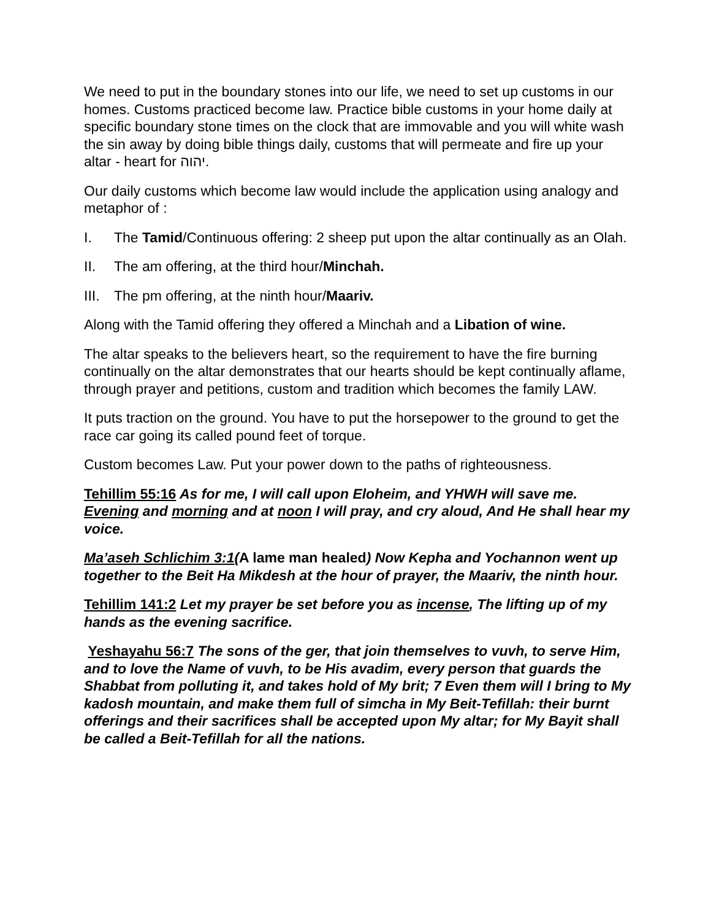We need to put in the boundary stones into our life, we need to set up customs in our homes. Customs practiced become law. Practice bible customs in your home daily at specific boundary stone times on the clock that are immovable and you will white wash the sin away by doing bible things daily, customs that will permeate and fire up your altar - heart for יהוה.
Our daily customs which become law would include the application using analogy and metaphor of :
I. The Tamid/Continuous offering: 2 sheep put upon the altar continually as an Olah.
II. The am offering, at the third hour/Minchah.
III. The pm offering, at the ninth hour/Maariv.
Along with the Tamid offering they offered a Minchah and a Libation of wine.
The altar speaks to the believers heart, so the requirement to have the fire burning continually on the altar demonstrates that our hearts should be kept continually aflame, through prayer and petitions, custom and tradition which becomes the family LAW.
It puts traction on the ground. You have to put the horsepower to the ground to get the race car going its called pound feet of torque.
Custom becomes Law. Put your power down to the paths of righteousness.
Tehillim 55:16 As for me, I will call upon Eloheim, and YHWH will save me. Evening and morning and at noon I will pray, and cry aloud, And He shall hear my voice.
Ma’aseh Schlichim 3:1(A lame man healed) Now Kepha and Yochannon went up together to the Beit Ha Mikdesh at the hour of prayer, the Maariv, the ninth hour.
Tehillim 141:2 Let my prayer be set before you as incense, The lifting up of my hands as the evening sacrifice.
Yeshayahu 56:7 The sons of the ger, that join themselves to vuvh, to serve Him, and to love the Name of vuvh, to be His avadim, every person that guards the Shabbat from polluting it, and takes hold of My brit; 7 Even them will I bring to My kadosh mountain, and make them full of simcha in My Beit-Tefillah: their burnt
offerings and their sacrifices shall be accepted upon My altar; for My Bayit shall be called a Beit-Tefillah for all the nations.